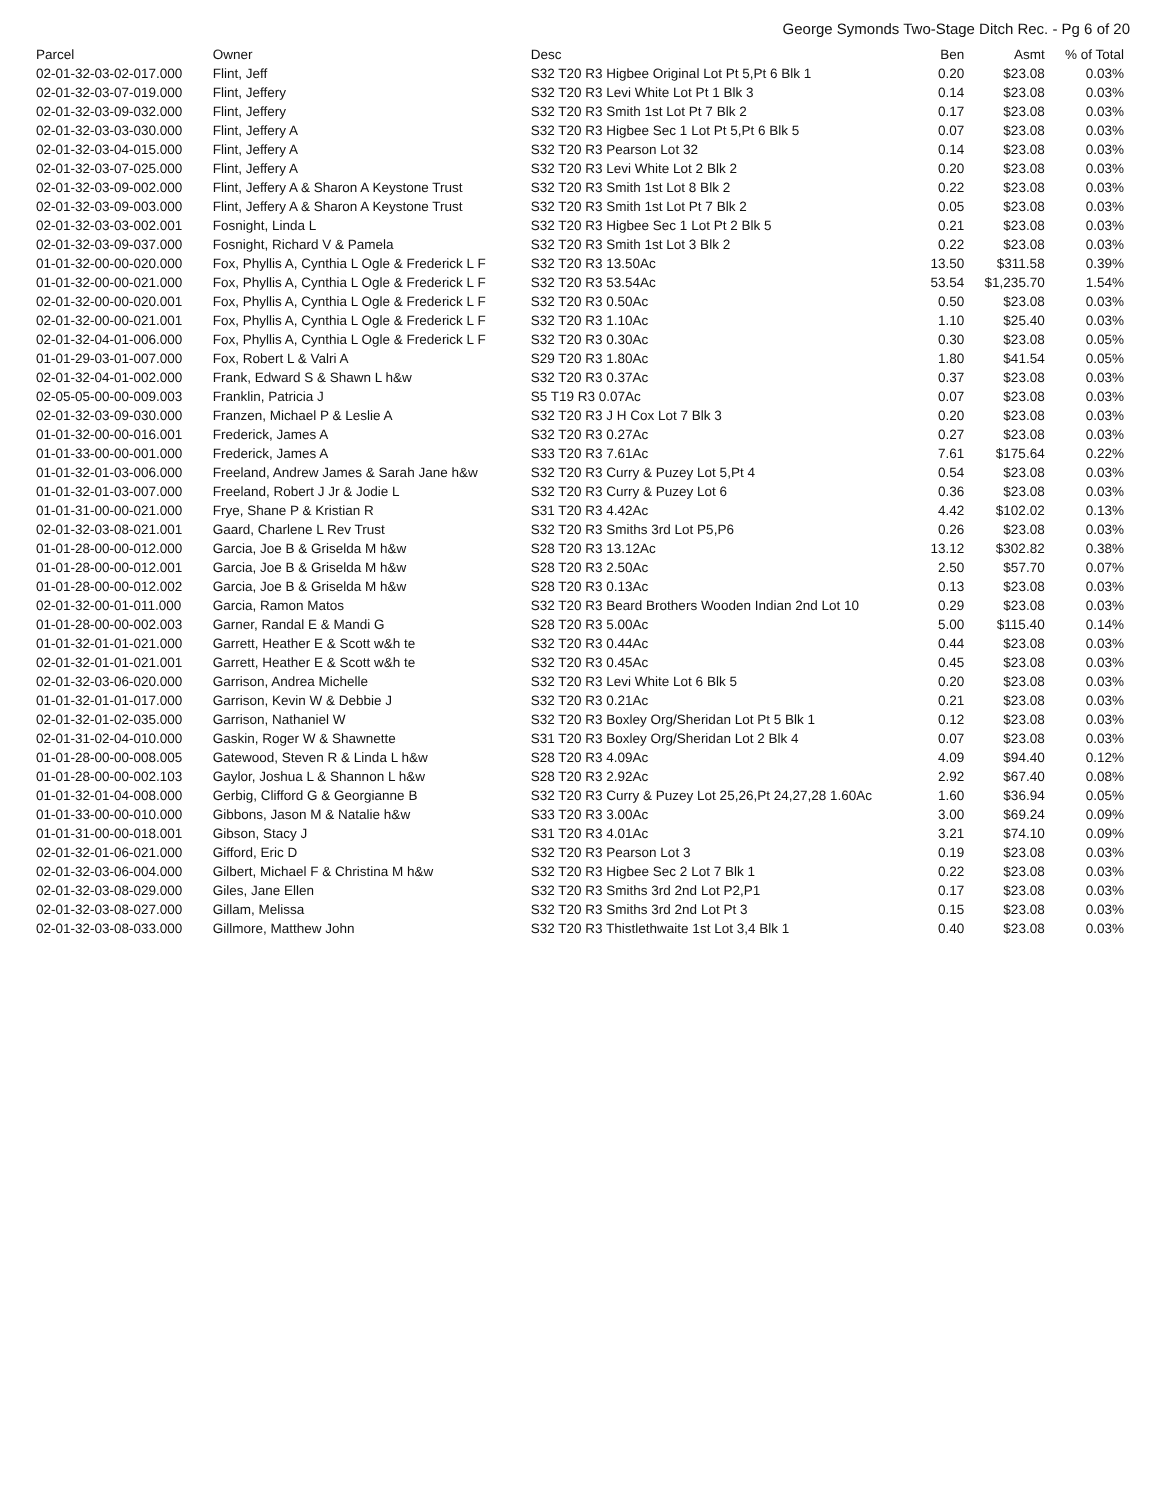George Symonds Two-Stage Ditch Rec. - Pg 6 of 20
| Parcel | Owner | Desc | Ben | Asmt | % of Total |
| --- | --- | --- | --- | --- | --- |
| 02-01-32-03-02-017.000 | Flint, Jeff | S32 T20 R3 Higbee Original Lot Pt 5,Pt 6 Blk 1 | 0.20 | $23.08 | 0.03% |
| 02-01-32-03-07-019.000 | Flint, Jeffery | S32 T20 R3 Levi White Lot Pt 1 Blk 3 | 0.14 | $23.08 | 0.03% |
| 02-01-32-03-09-032.000 | Flint, Jeffery | S32 T20 R3 Smith 1st Lot Pt 7 Blk 2 | 0.17 | $23.08 | 0.03% |
| 02-01-32-03-03-030.000 | Flint, Jeffery A | S32 T20 R3 Higbee Sec 1 Lot Pt 5,Pt 6 Blk 5 | 0.07 | $23.08 | 0.03% |
| 02-01-32-03-04-015.000 | Flint, Jeffery A | S32 T20 R3 Pearson Lot 32 | 0.14 | $23.08 | 0.03% |
| 02-01-32-03-07-025.000 | Flint, Jeffery A | S32 T20 R3 Levi White Lot 2 Blk 2 | 0.20 | $23.08 | 0.03% |
| 02-01-32-03-09-002.000 | Flint, Jeffery A & Sharon A Keystone Trust | S32 T20 R3 Smith 1st Lot 8 Blk 2 | 0.22 | $23.08 | 0.03% |
| 02-01-32-03-09-003.000 | Flint, Jeffery A & Sharon A Keystone Trust | S32 T20 R3 Smith 1st Lot Pt 7 Blk 2 | 0.05 | $23.08 | 0.03% |
| 02-01-32-03-03-002.001 | Fosnight, Linda L | S32 T20 R3 Higbee Sec 1 Lot Pt 2 Blk 5 | 0.21 | $23.08 | 0.03% |
| 02-01-32-03-09-037.000 | Fosnight, Richard V & Pamela | S32 T20 R3 Smith 1st Lot 3 Blk 2 | 0.22 | $23.08 | 0.03% |
| 01-01-32-00-00-020.000 | Fox, Phyllis A, Cynthia L Ogle & Frederick L F | S32 T20 R3 13.50Ac | 13.50 | $311.58 | 0.39% |
| 01-01-32-00-00-021.000 | Fox, Phyllis A, Cynthia L Ogle & Frederick L F | S32 T20 R3 53.54Ac | 53.54 | $1,235.70 | 1.54% |
| 02-01-32-00-00-020.001 | Fox, Phyllis A, Cynthia L Ogle & Frederick L F | S32 T20 R3 0.50Ac | 0.50 | $23.08 | 0.03% |
| 02-01-32-00-00-021.001 | Fox, Phyllis A, Cynthia L Ogle & Frederick L F | S32 T20 R3 1.10Ac | 1.10 | $25.40 | 0.03% |
| 02-01-32-04-01-006.000 | Fox, Phyllis A, Cynthia L Ogle & Frederick L F | S32 T20 R3 0.30Ac | 0.30 | $23.08 | 0.05% |
| 01-01-29-03-01-007.000 | Fox, Robert L & Valri A | S29 T20 R3 1.80Ac | 1.80 | $41.54 | 0.05% |
| 02-01-32-04-01-002.000 | Frank, Edward S & Shawn L h&w | S32 T20 R3 0.37Ac | 0.37 | $23.08 | 0.03% |
| 02-05-05-00-00-009.003 | Franklin, Patricia J | S5 T19 R3 0.07Ac | 0.07 | $23.08 | 0.03% |
| 02-01-32-03-09-030.000 | Franzen, Michael P & Leslie A | S32 T20 R3 J H Cox Lot 7 Blk 3 | 0.20 | $23.08 | 0.03% |
| 01-01-32-00-00-016.001 | Frederick, James A | S32 T20 R3 0.27Ac | 0.27 | $23.08 | 0.03% |
| 01-01-33-00-00-001.000 | Frederick, James A | S33 T20 R3 7.61Ac | 7.61 | $175.64 | 0.22% |
| 01-01-32-01-03-006.000 | Freeland, Andrew James & Sarah Jane h&w | S32 T20 R3 Curry & Puzey Lot 5,Pt 4 | 0.54 | $23.08 | 0.03% |
| 01-01-32-01-03-007.000 | Freeland, Robert J Jr & Jodie L | S32 T20 R3 Curry & Puzey Lot 6 | 0.36 | $23.08 | 0.03% |
| 01-01-31-00-00-021.000 | Frye, Shane P & Kristian R | S31 T20 R3 4.42Ac | 4.42 | $102.02 | 0.13% |
| 02-01-32-03-08-021.001 | Gaard, Charlene L Rev Trust | S32 T20 R3 Smiths 3rd Lot P5,P6 | 0.26 | $23.08 | 0.03% |
| 01-01-28-00-00-012.000 | Garcia, Joe B & Griselda M h&w | S28 T20 R3 13.12Ac | 13.12 | $302.82 | 0.38% |
| 01-01-28-00-00-012.001 | Garcia, Joe B & Griselda M h&w | S28 T20 R3 2.50Ac | 2.50 | $57.70 | 0.07% |
| 01-01-28-00-00-012.002 | Garcia, Joe B & Griselda M h&w | S28 T20 R3 0.13Ac | 0.13 | $23.08 | 0.03% |
| 02-01-32-00-01-011.000 | Garcia, Ramon Matos | S32 T20 R3 Beard Brothers Wooden Indian 2nd Lot 10 | 0.29 | $23.08 | 0.03% |
| 01-01-28-00-00-002.003 | Garner, Randal E & Mandi G | S28 T20 R3 5.00Ac | 5.00 | $115.40 | 0.14% |
| 01-01-32-01-01-021.000 | Garrett, Heather E & Scott w&h te | S32 T20 R3 0.44Ac | 0.44 | $23.08 | 0.03% |
| 02-01-32-01-01-021.001 | Garrett, Heather E & Scott w&h te | S32 T20 R3 0.45Ac | 0.45 | $23.08 | 0.03% |
| 02-01-32-03-06-020.000 | Garrison, Andrea Michelle | S32 T20 R3 Levi White Lot 6 Blk 5 | 0.20 | $23.08 | 0.03% |
| 01-01-32-01-01-017.000 | Garrison, Kevin W & Debbie J | S32 T20 R3 0.21Ac | 0.21 | $23.08 | 0.03% |
| 02-01-32-01-02-035.000 | Garrison, Nathaniel W | S32 T20 R3 Boxley Org/Sheridan Lot Pt 5 Blk 1 | 0.12 | $23.08 | 0.03% |
| 02-01-31-02-04-010.000 | Gaskin, Roger W & Shawnette | S31 T20 R3 Boxley Org/Sheridan Lot 2 Blk 4 | 0.07 | $23.08 | 0.03% |
| 01-01-28-00-00-008.005 | Gatewood, Steven R & Linda L h&w | S28 T20 R3 4.09Ac | 4.09 | $94.40 | 0.12% |
| 01-01-28-00-00-002.103 | Gaylor, Joshua L & Shannon L h&w | S28 T20 R3 2.92Ac | 2.92 | $67.40 | 0.08% |
| 01-01-32-01-04-008.000 | Gerbig, Clifford G & Georgianne B | S32 T20 R3 Curry & Puzey Lot 25,26,Pt 24,27,28 1.60Ac | 1.60 | $36.94 | 0.05% |
| 01-01-33-00-00-010.000 | Gibbons, Jason M & Natalie h&w | S33 T20 R3 3.00Ac | 3.00 | $69.24 | 0.09% |
| 01-01-31-00-00-018.001 | Gibson, Stacy J | S31 T20 R3 4.01Ac | 3.21 | $74.10 | 0.09% |
| 02-01-32-01-06-021.000 | Gifford, Eric D | S32 T20 R3 Pearson Lot 3 | 0.19 | $23.08 | 0.03% |
| 02-01-32-03-06-004.000 | Gilbert, Michael F & Christina M h&w | S32 T20 R3 Higbee Sec 2 Lot 7 Blk 1 | 0.22 | $23.08 | 0.03% |
| 02-01-32-03-08-029.000 | Giles, Jane Ellen | S32 T20 R3 Smiths 3rd 2nd Lot P2,P1 | 0.17 | $23.08 | 0.03% |
| 02-01-32-03-08-027.000 | Gillam, Melissa | S32 T20 R3 Smiths 3rd 2nd Lot Pt 3 | 0.15 | $23.08 | 0.03% |
| 02-01-32-03-08-033.000 | Gillmore, Matthew John | S32 T20 R3 Thistlethwaite 1st Lot 3,4 Blk 1 | 0.40 | $23.08 | 0.03% |